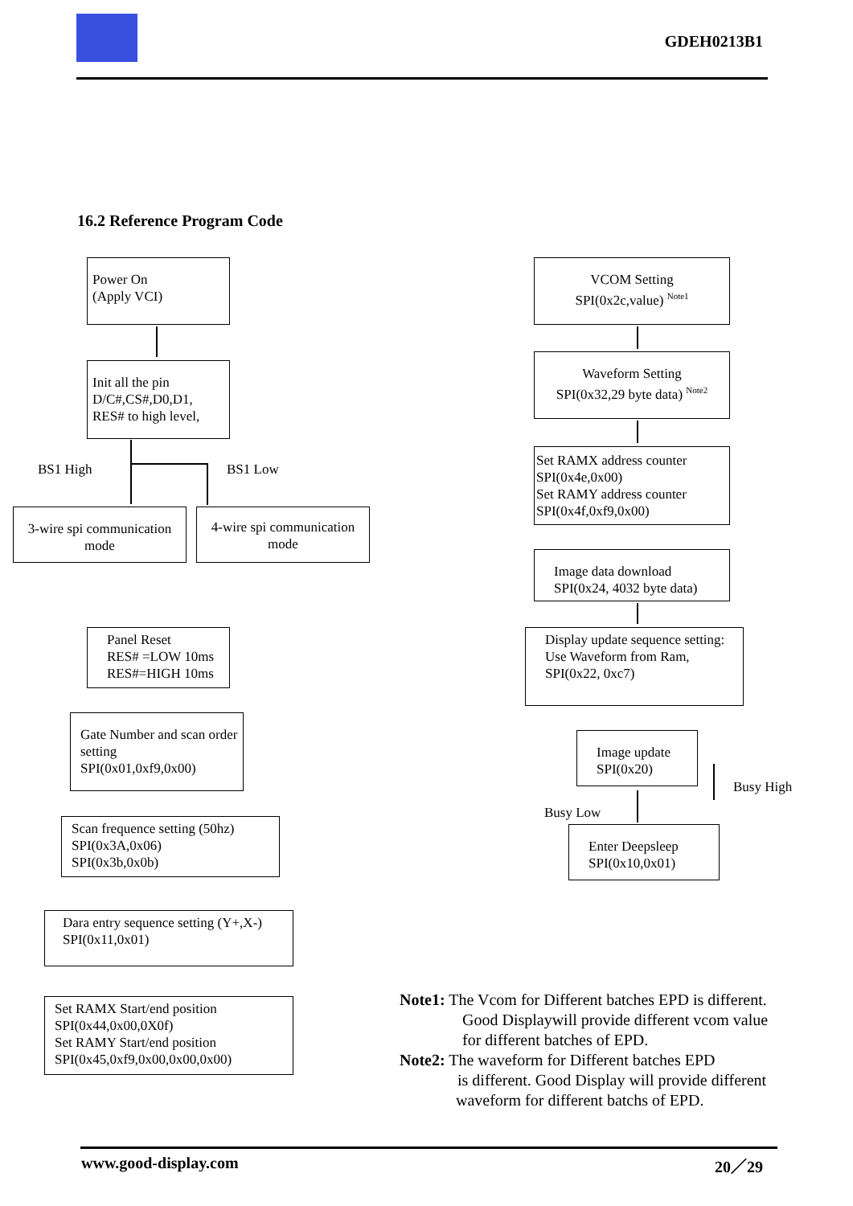GDEH0213B1
16.2 Reference Program Code
Power On
(Apply VCI)
Init all the pin
D/C#,CS#,D0,D1,
RES# to high level,
BS1 High BS1 Low
3-wire spi communication mode
4-wire spi communication mode
Panel Reset
RES# =LOW 10ms
RES#=HIGH 10ms
Gate Number and scan order setting
SPI(0x01,0xf9,0x00)
Scan frequence setting (50hz)
SPI(0x3A,0x06)
SPI(0x3b,0x0b)
Dara entry sequence setting (Y+,X-)
SPI(0x11,0x01)
Set RAMX Start/end position
SPI(0x44,0x00,0X0f)
Set RAMY Start/end position
SPI(0x45,0xf9,0x00,0x00,0x00)
VCOM Setting
SPI(0x2c,value) <sup>Note1</sup>
Waveform Setting
SPI(0x32,29 byte data) <sup>Note2</sup>
Set RAMX address counter
SPI(0x4e,0x00)
Set RAMY address counter
SPI(0x4f,0xf9,0x00)
Image data download
SPI(0x24, 4032 byte data)
Display update sequence setting:
Use Waveform from Ram,
SPI(0x22, 0xc7)
Image update
SPI(0x20)
Busy High
Busy Low
Enter Deepsleep
SPI(0x10,0x01)
Note1: The Vcom for Different batches EPD is different.
Good Displaywill provide different vcom value
for different batches of EPD.
Note2: The waveform for Different batches EPD
is different. Good Display will provide different
waveform for different batchs of EPD.
www.good-display.com 20／29